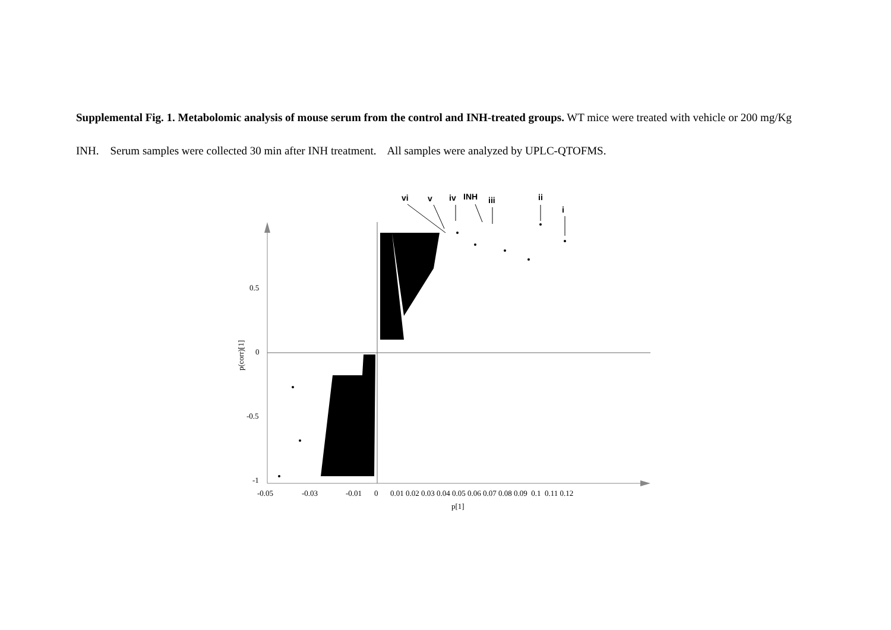Supplemental Fig. 1. Metabolomic analysis of mouse serum from the control and INH-treated groups. WT mice were treated with vehicle or 200 mg/Kg INH. Serum samples were collected 30 min after INH treatment. All samples were analyzed by UPLC-QTOFMS.
0.5
0
-0.5
-1
-0.05
-0.03
-0.01
0
0.01 0.02 0.03 0.04 0.05 0.06 0.07 0.08 0.09 0.1 0.11 0.12
p[1]
p(corr)[1]
vi
v
iv
INH
iii
ii
i